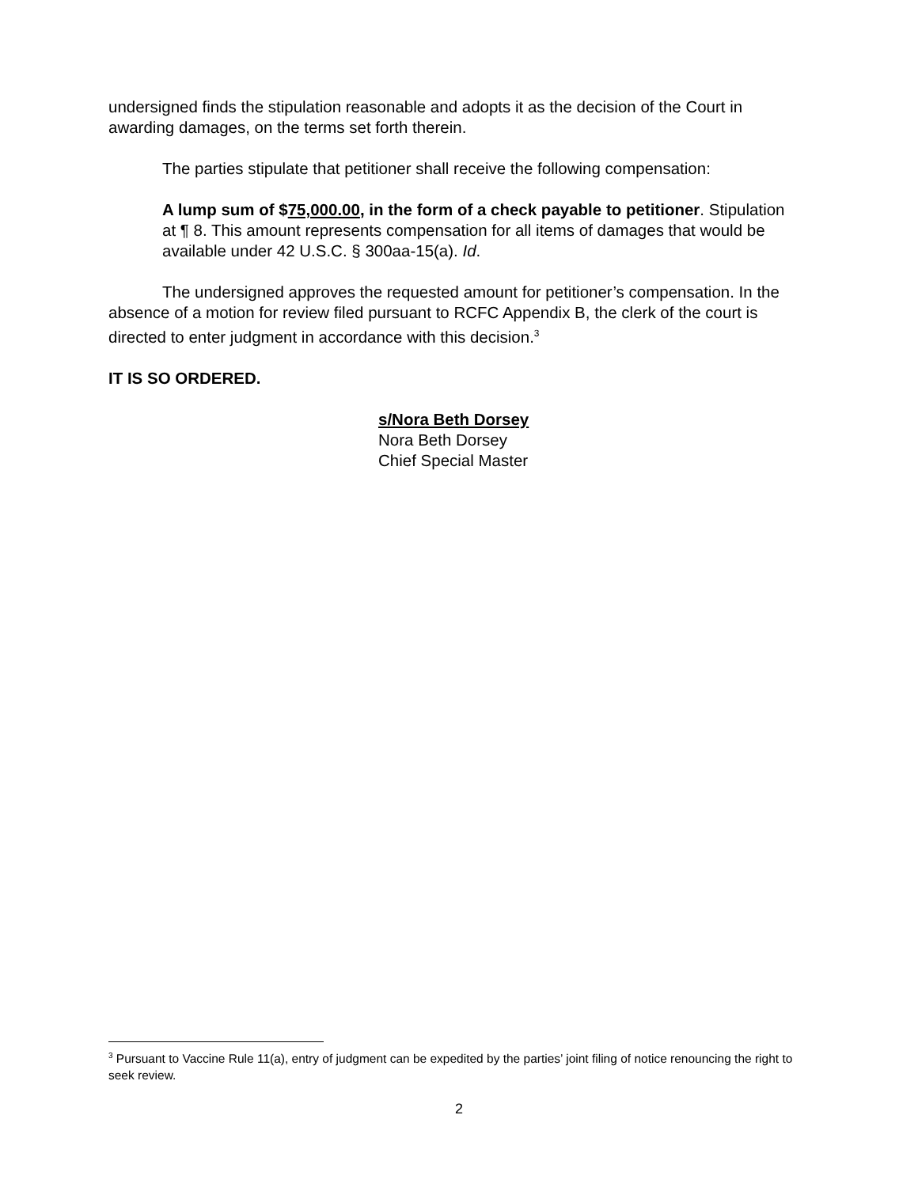undersigned finds the stipulation reasonable and adopts it as the decision of the Court in awarding damages, on the terms set forth therein.
The parties stipulate that petitioner shall receive the following compensation:
A lump sum of $75,000.00, in the form of a check payable to petitioner. Stipulation at ¶ 8. This amount represents compensation for all items of damages that would be available under 42 U.S.C. § 300aa-15(a). Id.
The undersigned approves the requested amount for petitioner’s compensation. In the absence of a motion for review filed pursuant to RCFC Appendix B, the clerk of the court is directed to enter judgment in accordance with this decision.<sup>3</sup>
IT IS SO ORDERED.
s/Nora Beth Dorsey
Nora Beth Dorsey
Chief Special Master
<sup>3</sup> Pursuant to Vaccine Rule 11(a), entry of judgment can be expedited by the parties’ joint filing of notice renouncing the right to seek review.
2